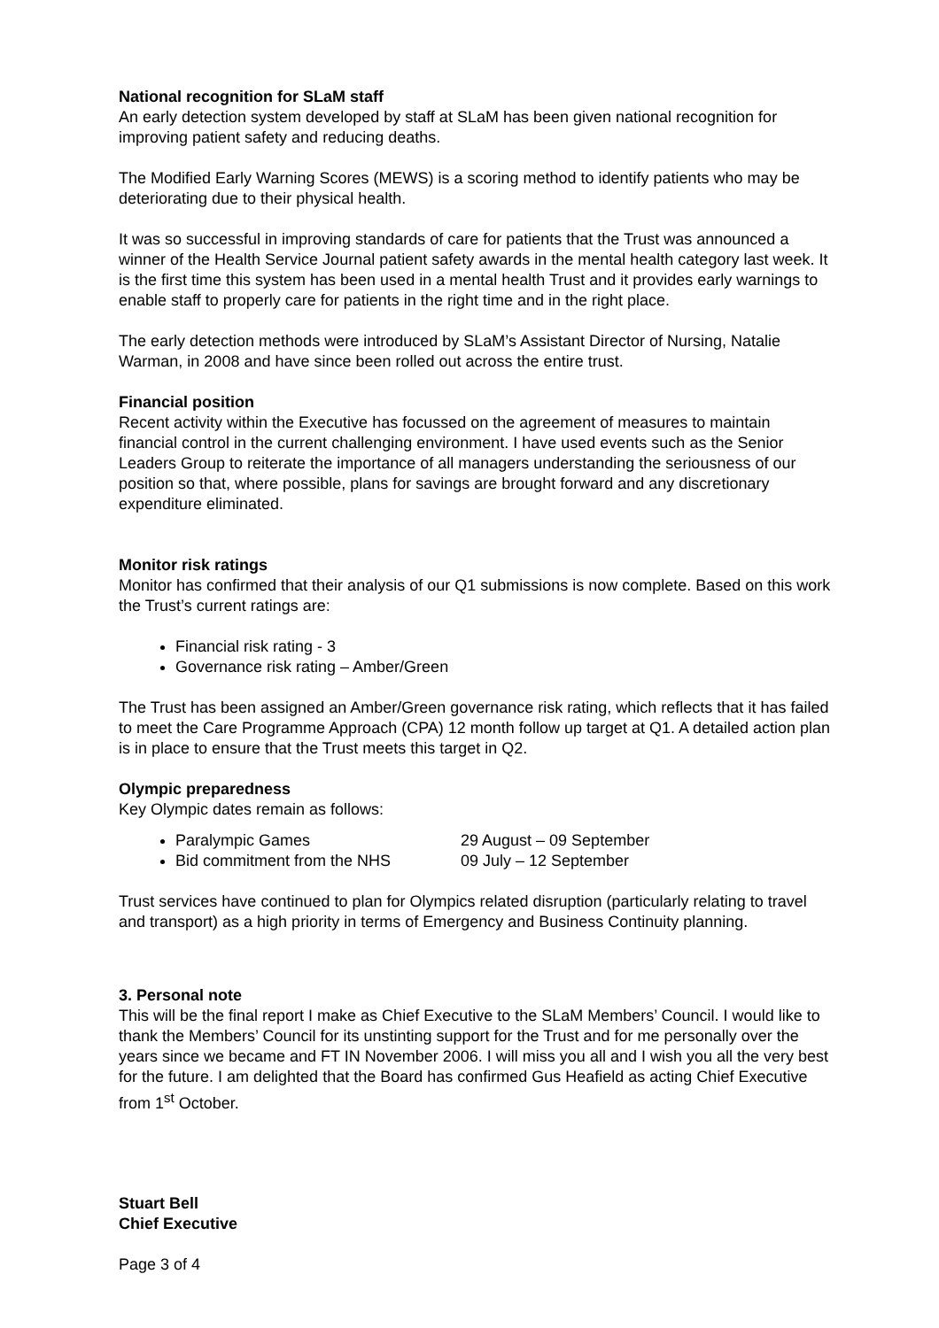National recognition for SLaM staff
An early detection system developed by staff at SLaM has been given national recognition for improving patient safety and reducing deaths.
The Modified Early Warning Scores (MEWS) is a scoring method to identify patients who may be deteriorating due to their physical health.
It was so successful in improving standards of care for patients that the Trust was announced a winner of the Health Service Journal patient safety awards in the mental health category last week. It is the first time this system has been used in a mental health Trust and it provides early warnings to enable staff to properly care for patients in the right time and in the right place.
The early detection methods were introduced by SLaM’s Assistant Director of Nursing, Natalie Warman, in 2008 and have since been rolled out across the entire trust.
Financial position
Recent activity within the Executive has focussed on the agreement of measures to maintain financial control in the current challenging environment. I have used events such as the Senior Leaders Group to reiterate the importance of all managers understanding the seriousness of our position so that, where possible, plans for savings are brought forward and any discretionary expenditure eliminated.
Monitor risk ratings
Monitor has confirmed that their analysis of our Q1 submissions is now complete. Based on this work the Trust’s current ratings are:
Financial risk rating - 3
Governance risk rating – Amber/Green
The Trust has been assigned an Amber/Green governance risk rating, which reflects that it has failed to meet the Care Programme Approach (CPA) 12 month follow up target at Q1. A detailed action plan is in place to ensure that the Trust meets this target in Q2.
Olympic preparedness
Key Olympic dates remain as follows:
Paralympic Games 29 August – 09 September
Bid commitment from the NHS 09 July – 12 September
Trust services have continued to plan for Olympics related disruption (particularly relating to travel and transport) as a high priority in terms of Emergency and Business Continuity planning.
3. Personal note
This will be the final report I make as Chief Executive to the SLaM Members’ Council. I would like to thank the Members’ Council for its unstinting support for the Trust and for me personally over the years since we became and FT IN November 2006. I will miss you all and I wish you all the very best for the future. I am delighted that the Board has confirmed Gus Heafield as acting Chief Executive from 1<sup>st</sup> October.
Stuart Bell
Chief Executive
Page 3 of 4